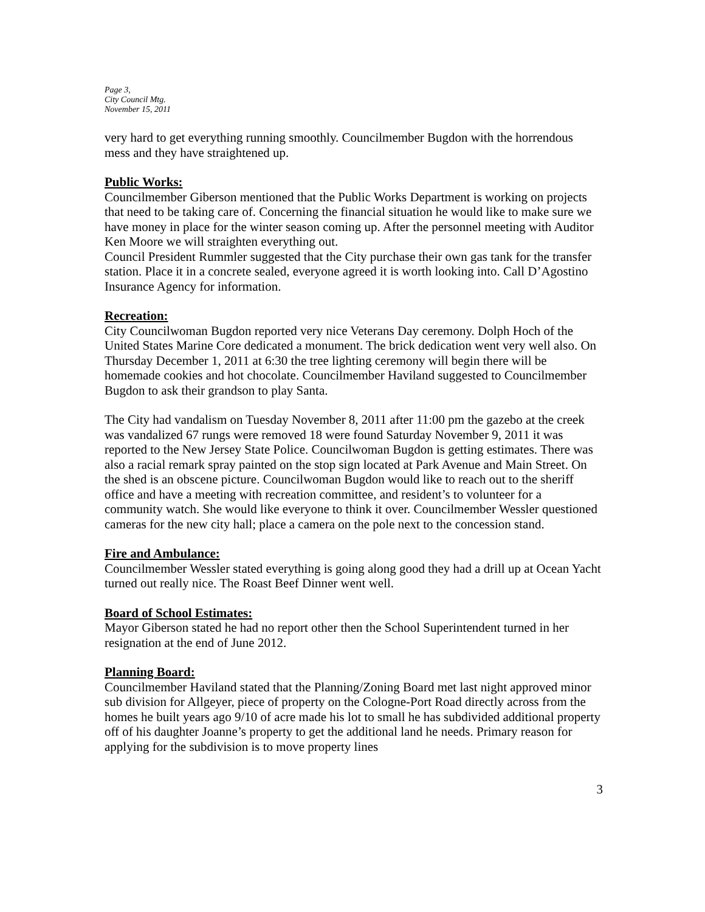Page 3,
City Council Mtg.
November 15, 2011
very hard to get everything running smoothly. Councilmember Bugdon with the horrendous mess and they have straightened up.
Public Works:
Councilmember Giberson mentioned that the Public Works Department is working on projects that need to be taking care of. Concerning the financial situation he would like to make sure we have money in place for the winter season coming up. After the personnel meeting with Auditor Ken Moore we will straighten everything out.
Council President Rummler suggested that the City purchase their own gas tank for the transfer station. Place it in a concrete sealed, everyone agreed it is worth looking into. Call D’Agostino Insurance Agency for information.
Recreation:
City Councilwoman Bugdon reported very nice Veterans Day ceremony. Dolph Hoch of the United States Marine Core dedicated a monument. The brick dedication went very well also. On Thursday December 1, 2011 at 6:30 the tree lighting ceremony will begin there will be homemade cookies and hot chocolate. Councilmember Haviland suggested to Councilmember Bugdon to ask their grandson to play Santa.
The City had vandalism on Tuesday November 8, 2011 after 11:00 pm the gazebo at the creek was vandalized 67 rungs were removed 18 were found Saturday November 9, 2011 it was reported to the New Jersey State Police. Councilwoman Bugdon is getting estimates. There was also a racial remark spray painted on the stop sign located at Park Avenue and Main Street. On the shed is an obscene picture. Councilwoman Bugdon would like to reach out to the sheriff office and have a meeting with recreation committee, and resident’s to volunteer for a community watch. She would like everyone to think it over. Councilmember Wessler questioned cameras for the new city hall; place a camera on the pole next to the concession stand.
Fire and Ambulance:
Councilmember Wessler stated everything is going along good they had a drill up at Ocean Yacht turned out really nice. The Roast Beef Dinner went well.
Board of School Estimates:
Mayor Giberson stated he had no report other then the School Superintendent turned in her resignation at the end of June 2012.
Planning Board:
Councilmember Haviland stated that the Planning/Zoning Board met last night approved minor sub division for Allgeyer, piece of property on the Cologne-Port Road directly across from the homes he built years ago 9/10 of acre made his lot to small he has subdivided additional property off of his daughter Joanne’s property to get the additional land he needs. Primary reason for applying for the subdivision is to move property lines
3